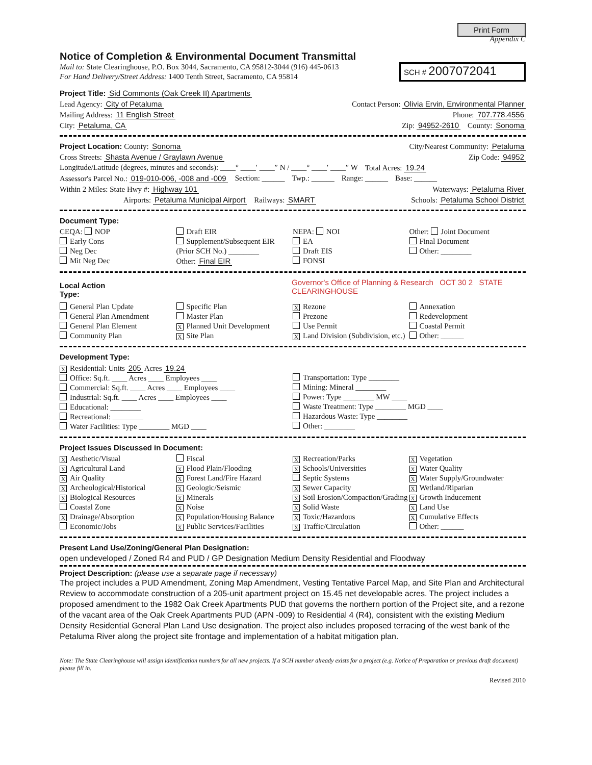Print Form
Appendix C
Notice of Completion & Environmental Document Transmittal
Mail to: State Clearinghouse, P.O. Box 3044, Sacramento, CA 95812-3044 (916) 445-0613
For Hand Delivery/Street Address: 1400 Tenth Street, Sacramento, CA 95814
SCH # 2007072041
Project Title: Sid Commonts (Oak Creek II) Apartments
Lead Agency: City of Petaluma Contact Person: Olivia Ervin, Environmental Planner
Mailing Address: 11 English Street Phone: 707.778.4556
City: Petaluma, CA Zip: 94952-2610 County: Sonoma
Project Location: County: Sonoma City/Nearest Community: Petaluma
Cross Streets: Shasta Avenue / Graylawn Avenue Zip Code: 94952
Longitude/Latitude (degrees, minutes and seconds): ____° ____′ ____″ N / ____° ____′ ____″ W Total Acres: 19.24
Assessor's Parcel No.: 019-010-006, -008 and -009 Section: ______ Twp.: ______ Range: ______ Base: ______
Within 2 Miles: State Hwy #: Highway 101 Waterways: Petaluma River
Airports: Petaluma Municipal Airport Railways: SMART Schools: Petaluma School District
Document Type:
CEQA: NOP
Early Cons
Neg Dec
Mit Neg Dec
Draft EIR
Supplement/Subsequent EIR
(Prior SCH No.) ________
Other: Final EIR
NEPA: NOI
EA
Draft EIS
FONSI
Other: Joint Document
Final Document
Other: ________
Local Action Type: Governor's Office of Planning & Research OCT 30 2 STATE CLEARINGHOUSE
General Plan Update
General Plan Amendment
General Plan Element
Community Plan
Specific Plan
Master Plan
X Planned Unit Development
X Site Plan
X Rezone
Prezone
Use Permit
X Land Division (Subdivision, etc.)
Annexation
Redevelopment
Coastal Permit
Other: ______
Development Type:
X Residential: Units 205 Acres 19.24
Office: Sq.ft. ____ Acres ____ Employees ____
Commercial: Sq.ft. ____ Acres ____ Employees ____
Industrial: Sq.ft. ____ Acres ____ Employees ____
Educational: ________
Recreational: ________
Water Facilities: Type ________ MGD ____
Transportation: Type ________
Mining: Mineral ________
Power: Type ________ MW ____
Waste Treatment: Type ________ MGD ____
Hazardous Waste: Type ________
Other: ________
Project Issues Discussed in Document:
X Aesthetic/Visual
X Agricultural Land
X Air Quality
X Archeological/Historical
X Biological Resources
Coastal Zone
X Drainage/Absorption
Economic/Jobs
Fiscal
X Flood Plain/Flooding
X Forest Land/Fire Hazard
X Geologic/Seismic
X Minerals
X Noise
X Population/Housing Balance
X Public Services/Facilities
X Recreation/Parks
X Schools/Universities
Septic Systems
X Sewer Capacity
X Soil Erosion/Compaction/Grading
X Solid Waste
X Toxic/Hazardous
X Traffic/Circulation
X Vegetation
X Water Quality
X Water Supply/Groundwater
X Wetland/Riparian
X Growth Inducement
X Land Use
X Cumulative Effects
Other: ______
Present Land Use/Zoning/General Plan Designation:
open undeveloped / Zoned R4 and PUD / GP Designation Medium Density Residential and Floodway
Project Description: (please use a separate page if necessary)
The project includes a PUD Amendment, Zoning Map Amendment, Vesting Tentative Parcel Map, and Site Plan and Architectural Review to accommodate construction of a 205-unit apartment project on 15.45 net developable acres. The project includes a proposed amendment to the 1982 Oak Creek Apartments PUD that governs the northern portion of the Project site, and a rezone of the vacant area of the Oak Creek Apartments PUD (APN -009) to Residential 4 (R4), consistent with the existing Medium Density Residential General Plan Land Use designation. The project also includes proposed terracing of the west bank of the Petaluma River along the project site frontage and implementation of a habitat mitigation plan.
Note: The State Clearinghouse will assign identification numbers for all new projects. If a SCH number already exists for a project (e.g. Notice of Preparation or previous draft document) please fill in.
Revised 2010